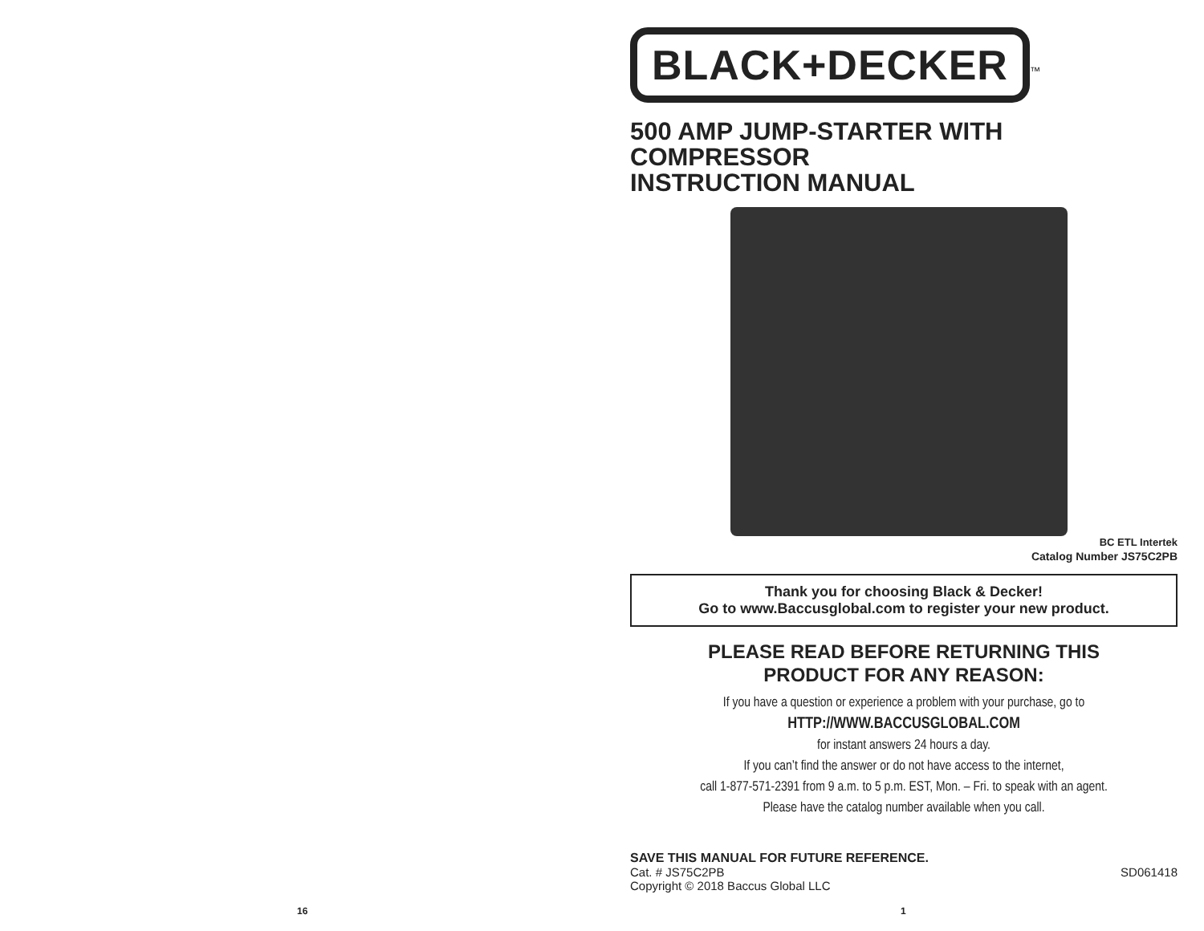BLACK+DECKER
<sup>™</sup>
500 AMP JUMP-STARTER WITH COMPRESSOR
INSTRUCTION MANUAL
BC ETL Intertek
Catalog Number JS75C2PB
Thank you for choosing Black & Decker!
Go to www.Baccusglobal.com to register your new product.
PLEASE READ BEFORE RETURNING THIS
PRODUCT FOR ANY REASON:
If you have a question or experience a problem with your purchase, go to
HTTP://WWW.BACCUSGLOBAL.COM
for instant answers 24 hours a day.
If you can’t find the answer or do not have access to the internet,
call 1-877-571-2391 from 9 a.m. to 5 p.m. EST, Mon. – Fri. to speak with an agent.
Please have the catalog number available when you call.
SAVE THIS MANUAL FOR FUTURE REFERENCE.
Cat. # JS75C2PB SD061418
Copyright © 2018 Baccus Global LLC
16 1